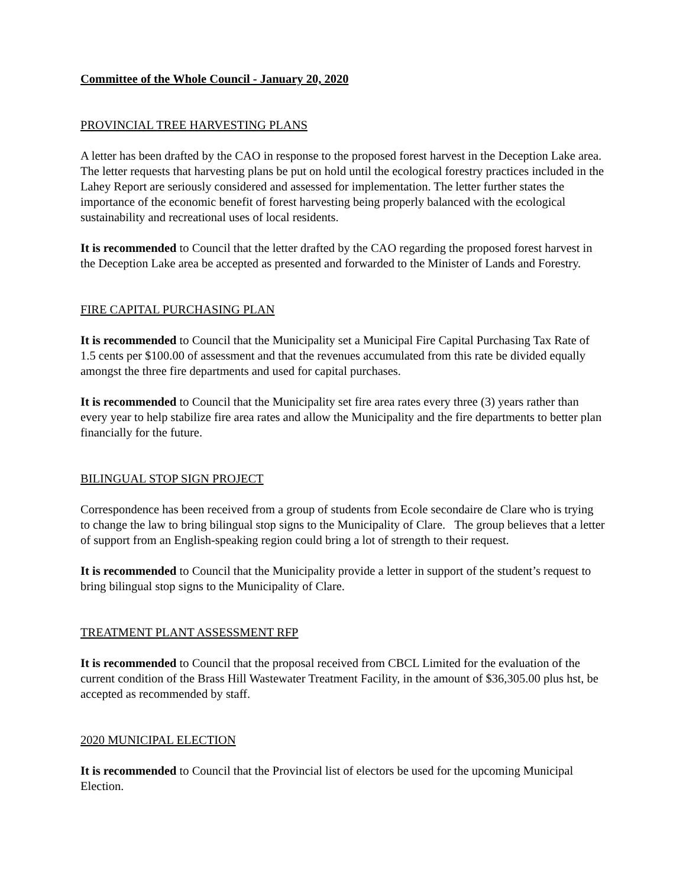Committee of the Whole Council - January 20, 2020
PROVINCIAL TREE HARVESTING PLANS
A letter has been drafted by the CAO in response to the proposed forest harvest in the Deception Lake area. The letter requests that harvesting plans be put on hold until the ecological forestry practices included in the Lahey Report are seriously considered and assessed for implementation. The letter further states the importance of the economic benefit of forest harvesting being properly balanced with the ecological sustainability and recreational uses of local residents.
It is recommended to Council that the letter drafted by the CAO regarding the proposed forest harvest in the Deception Lake area be accepted as presented and forwarded to the Minister of Lands and Forestry.
FIRE CAPITAL PURCHASING PLAN
It is recommended to Council that the Municipality set a Municipal Fire Capital Purchasing Tax Rate of 1.5 cents per $100.00 of assessment and that the revenues accumulated from this rate be divided equally amongst the three fire departments and used for capital purchases.
It is recommended to Council that the Municipality set fire area rates every three (3) years rather than every year to help stabilize fire area rates and allow the Municipality and the fire departments to better plan financially for the future.
BILINGUAL STOP SIGN PROJECT
Correspondence has been received from a group of students from Ecole secondaire de Clare who is trying to change the law to bring bilingual stop signs to the Municipality of Clare. The group believes that a letter of support from an English-speaking region could bring a lot of strength to their request.
It is recommended to Council that the Municipality provide a letter in support of the student’s request to bring bilingual stop signs to the Municipality of Clare.
TREATMENT PLANT ASSESSMENT RFP
It is recommended to Council that the proposal received from CBCL Limited for the evaluation of the current condition of the Brass Hill Wastewater Treatment Facility, in the amount of $36,305.00 plus hst, be accepted as recommended by staff.
2020 MUNICIPAL ELECTION
It is recommended to Council that the Provincial list of electors be used for the upcoming Municipal Election.